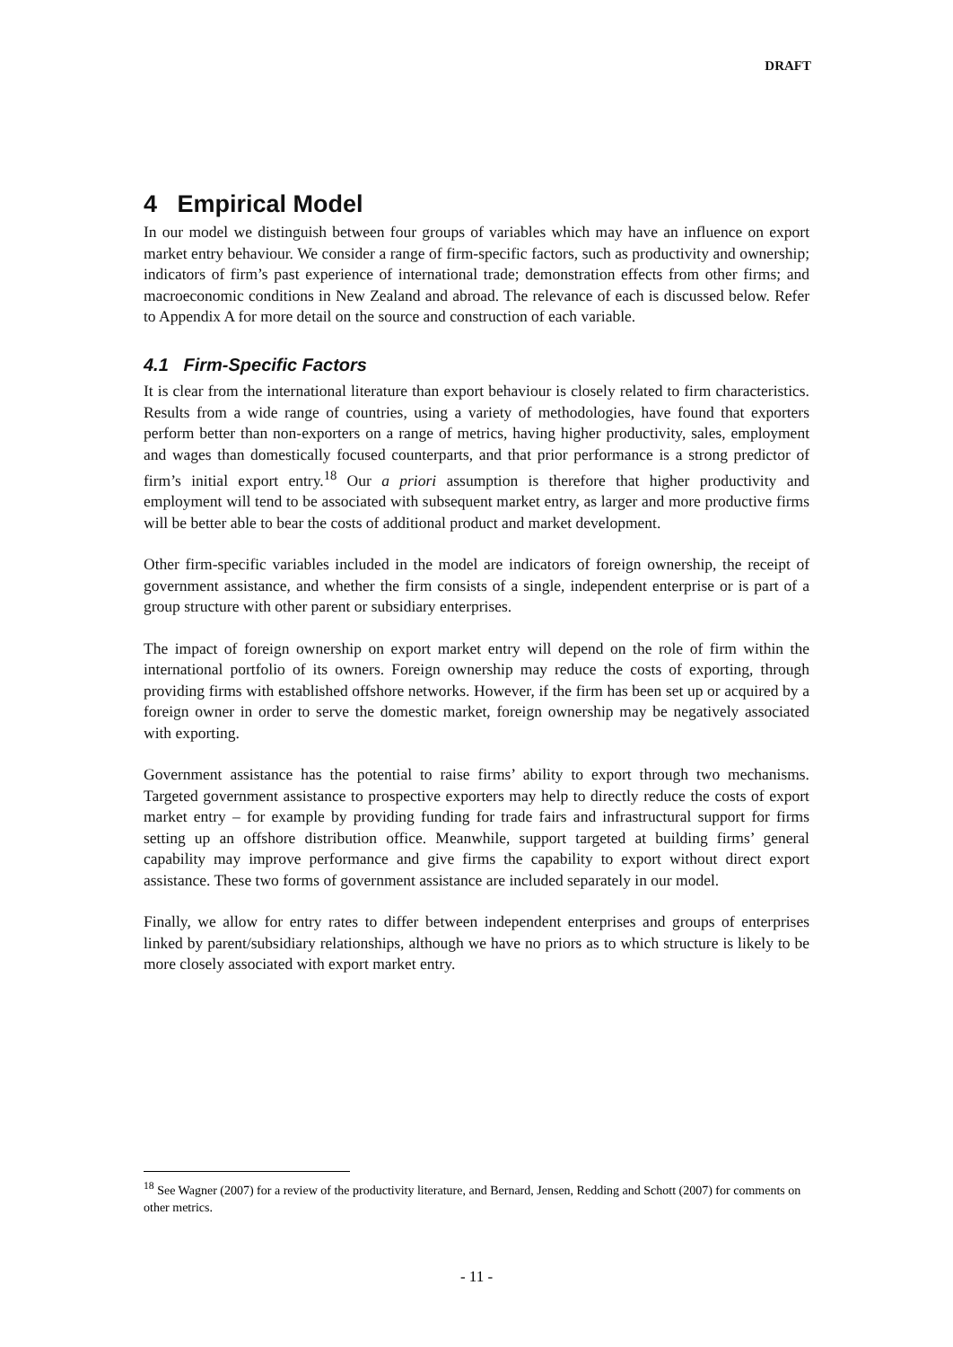DRAFT
4 Empirical Model
In our model we distinguish between four groups of variables which may have an influence on export market entry behaviour. We consider a range of firm-specific factors, such as productivity and ownership; indicators of firm’s past experience of international trade; demonstration effects from other firms; and macroeconomic conditions in New Zealand and abroad. The relevance of each is discussed below. Refer to Appendix A for more detail on the source and construction of each variable.
4.1 Firm-Specific Factors
It is clear from the international literature than export behaviour is closely related to firm characteristics. Results from a wide range of countries, using a variety of methodologies, have found that exporters perform better than non-exporters on a range of metrics, having higher productivity, sales, employment and wages than domestically focused counterparts, and that prior performance is a strong predictor of firm’s initial export entry.<sup>18</sup> Our a priori assumption is therefore that higher productivity and employment will tend to be associated with subsequent market entry, as larger and more productive firms will be better able to bear the costs of additional product and market development.
Other firm-specific variables included in the model are indicators of foreign ownership, the receipt of government assistance, and whether the firm consists of a single, independent enterprise or is part of a group structure with other parent or subsidiary enterprises.
The impact of foreign ownership on export market entry will depend on the role of firm within the international portfolio of its owners. Foreign ownership may reduce the costs of exporting, through providing firms with established offshore networks. However, if the firm has been set up or acquired by a foreign owner in order to serve the domestic market, foreign ownership may be negatively associated with exporting.
Government assistance has the potential to raise firms’ ability to export through two mechanisms. Targeted government assistance to prospective exporters may help to directly reduce the costs of export market entry – for example by providing funding for trade fairs and infrastructural support for firms setting up an offshore distribution office. Meanwhile, support targeted at building firms’ general capability may improve performance and give firms the capability to export without direct export assistance. These two forms of government assistance are included separately in our model.
Finally, we allow for entry rates to differ between independent enterprises and groups of enterprises linked by parent/subsidiary relationships, although we have no priors as to which structure is likely to be more closely associated with export market entry.
<sup>18</sup> See Wagner (2007) for a review of the productivity literature, and Bernard, Jensen, Redding and Schott (2007) for comments on other metrics.
- 11 -